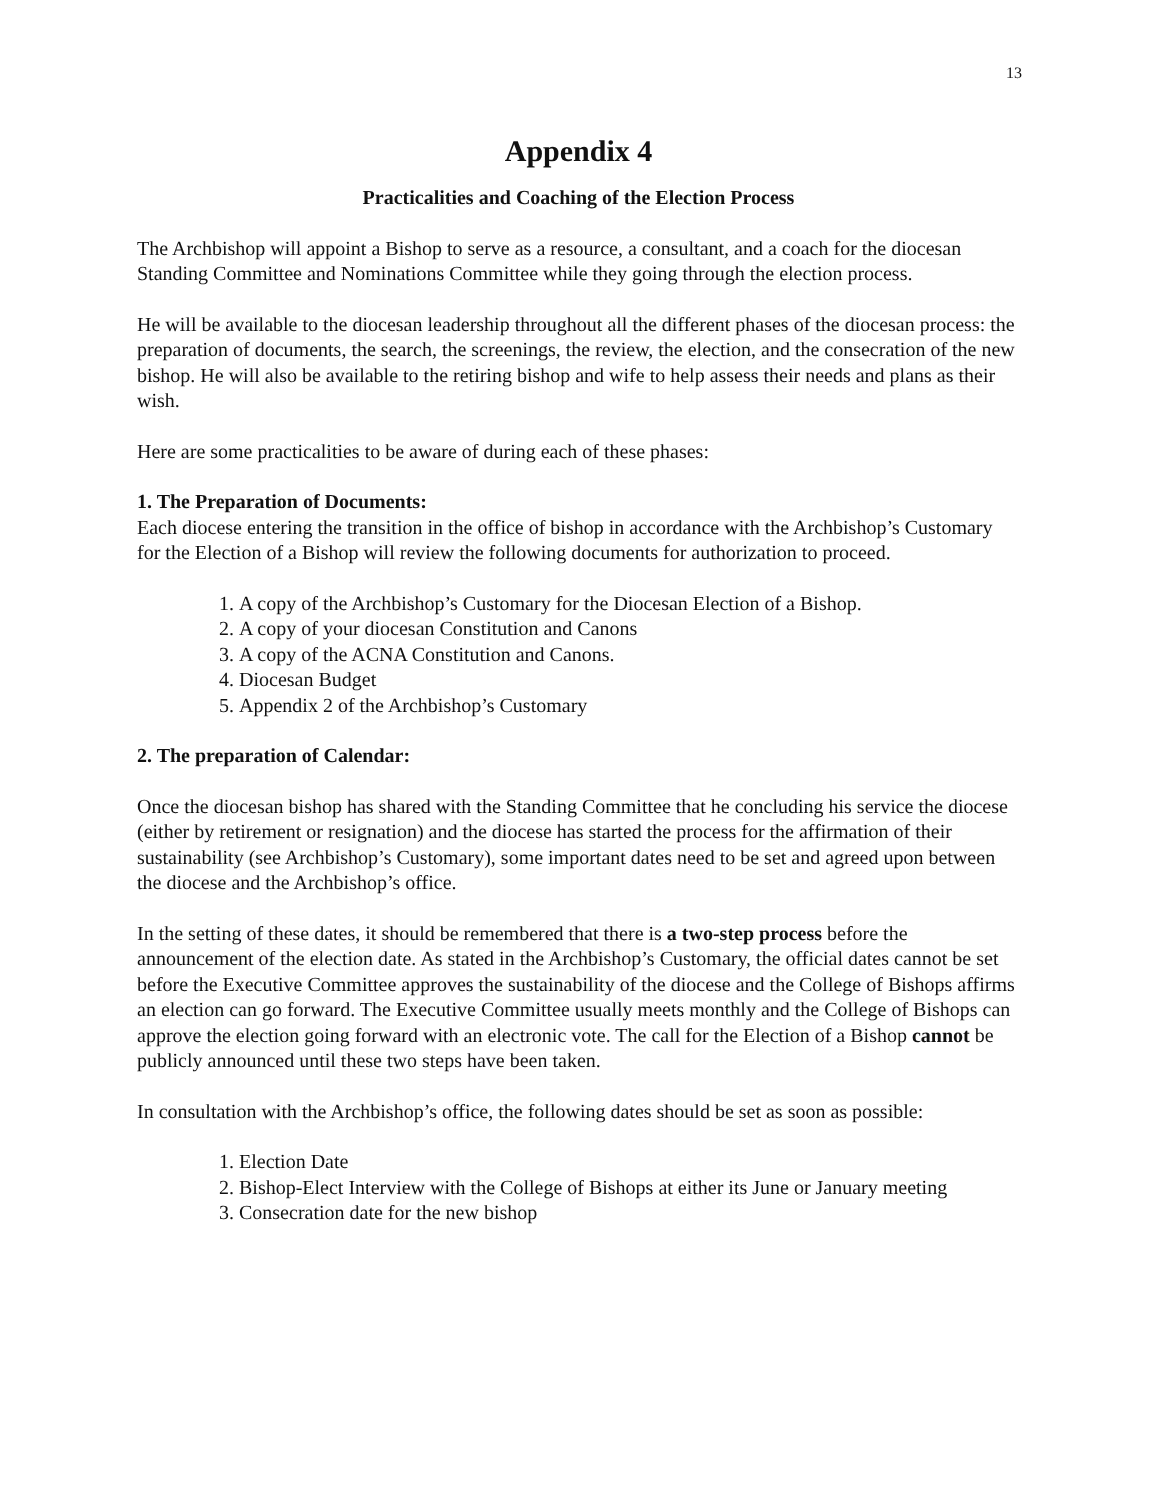13
Appendix 4
Practicalities and Coaching of the Election Process
The Archbishop will appoint a Bishop to serve as a resource, a consultant, and a coach for the diocesan Standing Committee and Nominations Committee while they going through the election process.
He will be available to the diocesan leadership throughout all the different phases of the diocesan process: the preparation of documents, the search, the screenings, the review, the election, and the consecration of the new bishop. He will also be available to the retiring bishop and wife to help assess their needs and plans as their wish.
Here are some practicalities to be aware of during each of these phases:
1. The Preparation of Documents:
Each diocese entering the transition in the office of bishop in accordance with the Archbishop’s Customary for the Election of a Bishop will review the following documents for authorization to proceed.
1. A copy of the Archbishop’s Customary for the Diocesan Election of a Bishop.
2. A copy of your diocesan Constitution and Canons
3. A copy of the ACNA Constitution and Canons.
4. Diocesan Budget
5. Appendix 2 of the Archbishop’s Customary
2. The preparation of Calendar:
Once the diocesan bishop has shared with the Standing Committee that he concluding his service the diocese (either by retirement or resignation) and the diocese has started the process for the affirmation of their sustainability (see Archbishop’s Customary), some important dates need to be set and agreed upon between the diocese and the Archbishop’s office.
In the setting of these dates, it should be remembered that there is a two-step process before the announcement of the election date. As stated in the Archbishop’s Customary, the official dates cannot be set before the Executive Committee approves the sustainability of the diocese and the College of Bishops affirms an election can go forward. The Executive Committee usually meets monthly and the College of Bishops can approve the election going forward with an electronic vote. The call for the Election of a Bishop cannot be publicly announced until these two steps have been taken.
In consultation with the Archbishop’s office, the following dates should be set as soon as possible:
1. Election Date
2. Bishop-Elect Interview with the College of Bishops at either its June or January meeting
3. Consecration date for the new bishop